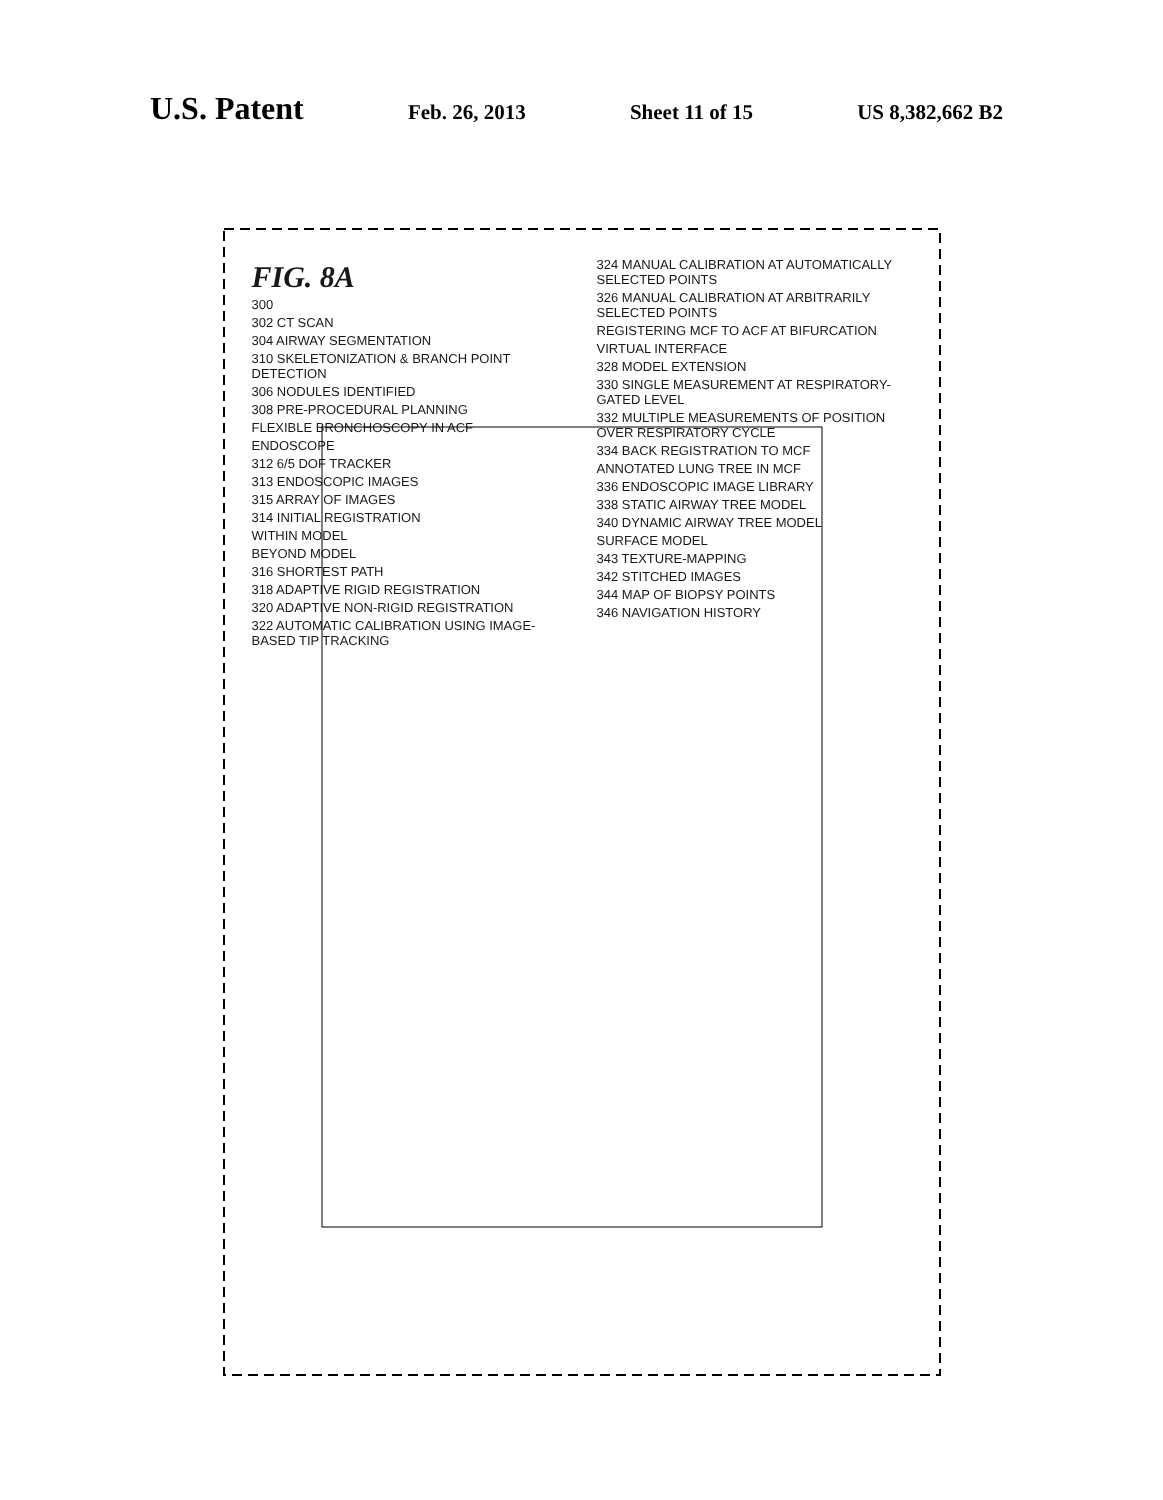U.S. Patent
Feb. 26, 2013 Sheet 11 of 15 US 8,382,662 B2
FIG. 8A
300
302 CT SCAN
304 AIRWAY SEGMENTATION
310 SKELETONIZATION & BRANCH POINT DETECTION
306 NODULES IDENTIFIED
308 PRE-PROCEDURAL PLANNING
FLEXIBLE BRONCHOSCOPY IN ACF
ENDOSCOPE
312 6/5 DOF TRACKER
313 ENDOSCOPIC IMAGES
315 ARRAY OF IMAGES
314 INITIAL REGISTRATION
WITHIN MODEL
BEYOND MODEL
316 SHORTEST PATH
318 ADAPTIVE RIGID REGISTRATION
320 ADAPTIVE NON-RIGID REGISTRATION
322 AUTOMATIC CALIBRATION USING IMAGE-BASED TIP TRACKING
324 MANUAL CALIBRATION AT AUTOMATICALLY SELECTED POINTS
326 MANUAL CALIBRATION AT ARBITRARILY SELECTED POINTS
REGISTERING MCF TO ACF AT BIFURCATION
VIRTUAL INTERFACE
328 MODEL EXTENSION
330 SINGLE MEASUREMENT AT RESPIRATORY-GATED LEVEL
332 MULTIPLE MEASUREMENTS OF POSITION OVER RESPIRATORY CYCLE
334 BACK REGISTRATION TO MCF
ANNOTATED LUNG TREE IN MCF
336 ENDOSCOPIC IMAGE LIBRARY
338 STATIC AIRWAY TREE MODEL
340 DYNAMIC AIRWAY TREE MODEL
SURFACE MODEL
343 TEXTURE-MAPPING
342 STITCHED IMAGES
344 MAP OF BIOPSY POINTS
346 NAVIGATION HISTORY